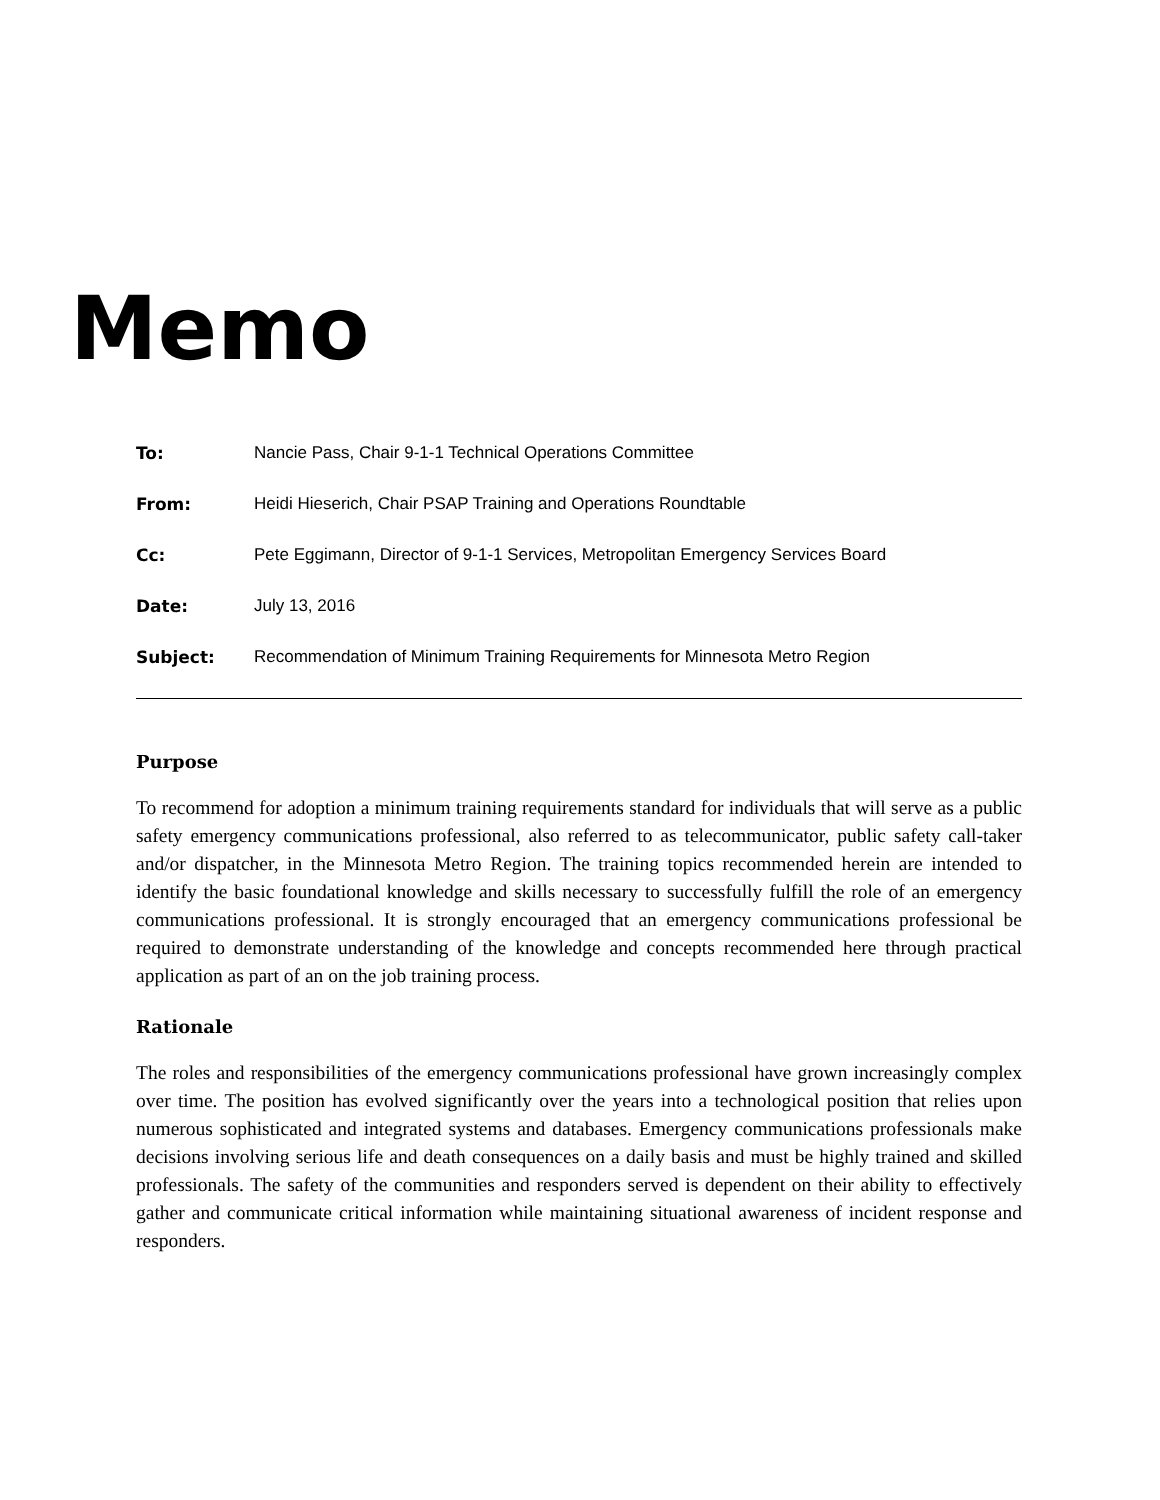Memo
To: Nancie Pass, Chair 9-1-1 Technical Operations Committee
From: Heidi Hieserich, Chair PSAP Training and Operations Roundtable
Cc: Pete Eggimann, Director of 9-1-1 Services, Metropolitan Emergency Services Board
Date: July 13, 2016
Subject: Recommendation of Minimum Training Requirements for Minnesota Metro Region
Purpose
To recommend for adoption a minimum training requirements standard for individuals that will serve as a public safety emergency communications professional, also referred to as telecommunicator, public safety call-taker and/or dispatcher, in the Minnesota Metro Region. The training topics recommended herein are intended to identify the basic foundational knowledge and skills necessary to successfully fulfill the role of an emergency communications professional. It is strongly encouraged that an emergency communications professional be required to demonstrate understanding of the knowledge and concepts recommended here through practical application as part of an on the job training process.
Rationale
The roles and responsibilities of the emergency communications professional have grown increasingly complex over time. The position has evolved significantly over the years into a technological position that relies upon numerous sophisticated and integrated systems and databases. Emergency communications professionals make decisions involving serious life and death consequences on a daily basis and must be highly trained and skilled professionals. The safety of the communities and responders served is dependent on their ability to effectively gather and communicate critical information while maintaining situational awareness of incident response and responders.